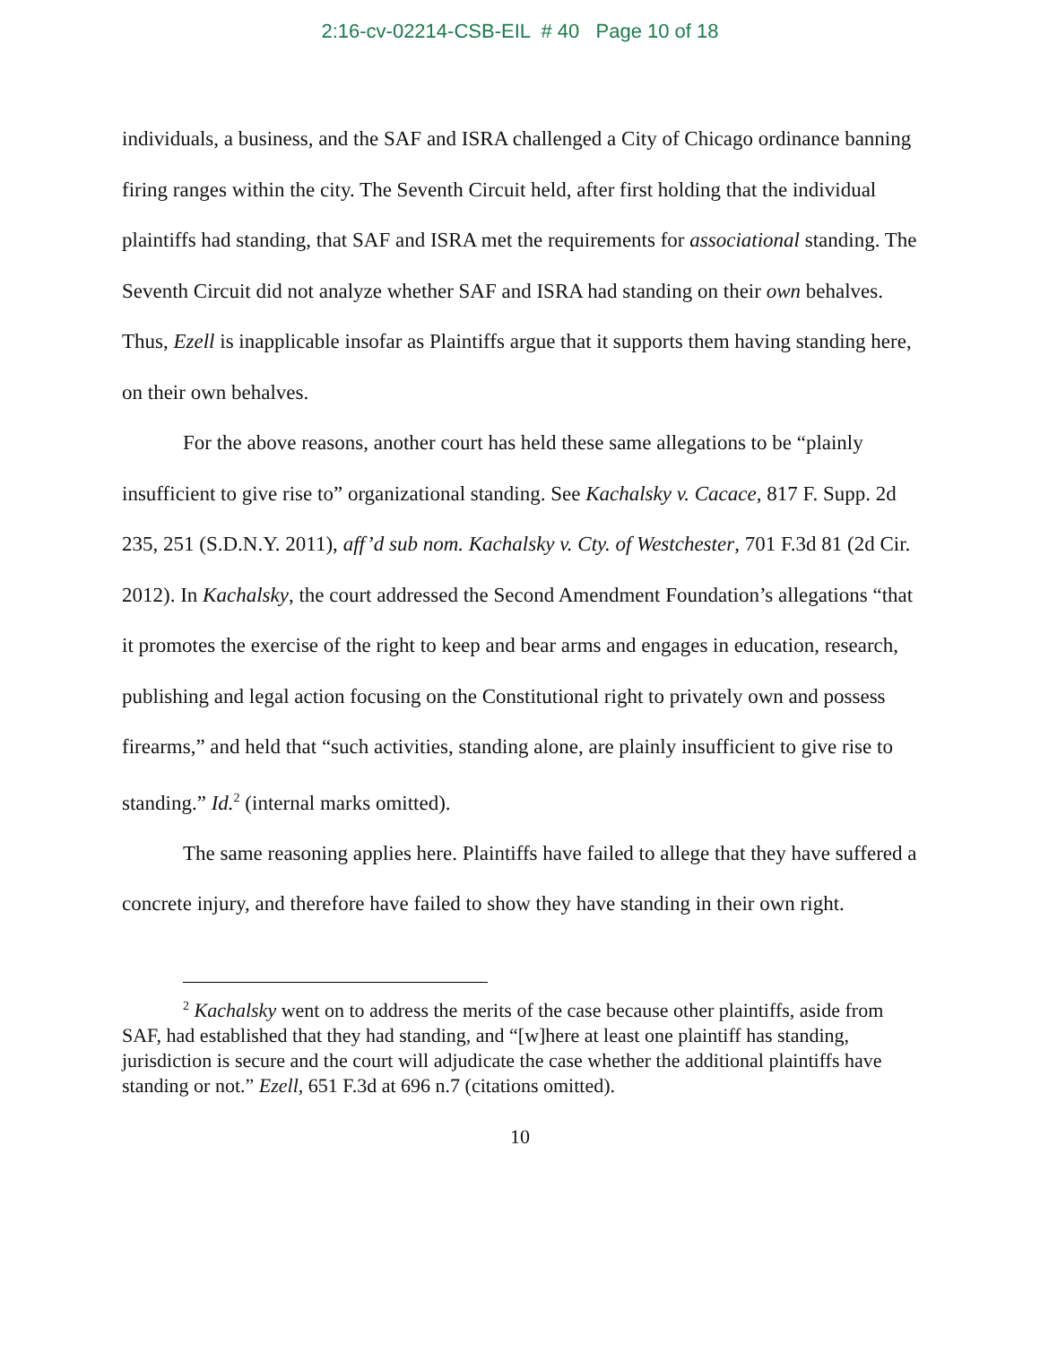2:16-cv-02214-CSB-EIL # 40 Page 10 of 18
individuals, a business, and the SAF and ISRA challenged a City of Chicago ordinance banning firing ranges within the city. The Seventh Circuit held, after first holding that the individual plaintiffs had standing, that SAF and ISRA met the requirements for associational standing. The Seventh Circuit did not analyze whether SAF and ISRA had standing on their own behalves. Thus, Ezell is inapplicable insofar as Plaintiffs argue that it supports them having standing here, on their own behalves.
For the above reasons, another court has held these same allegations to be “plainly insufficient to give rise to” organizational standing. See Kachalsky v. Cacace, 817 F. Supp. 2d 235, 251 (S.D.N.Y. 2011), aff’d sub nom. Kachalsky v. Cty. of Westchester, 701 F.3d 81 (2d Cir. 2012). In Kachalsky, the court addressed the Second Amendment Foundation’s allegations “that it promotes the exercise of the right to keep and bear arms and engages in education, research, publishing and legal action focusing on the Constitutional right to privately own and possess firearms,” and held that “such activities, standing alone, are plainly insufficient to give rise to standing.” Id.<sup>2</sup> (internal marks omitted).
The same reasoning applies here. Plaintiffs have failed to allege that they have suffered a concrete injury, and therefore have failed to show they have standing in their own right.
<sup>2</sup> Kachalsky went on to address the merits of the case because other plaintiffs, aside from SAF, had established that they had standing, and “[w]here at least one plaintiff has standing, jurisdiction is secure and the court will adjudicate the case whether the additional plaintiffs have standing or not.” Ezell, 651 F.3d at 696 n.7 (citations omitted).
10